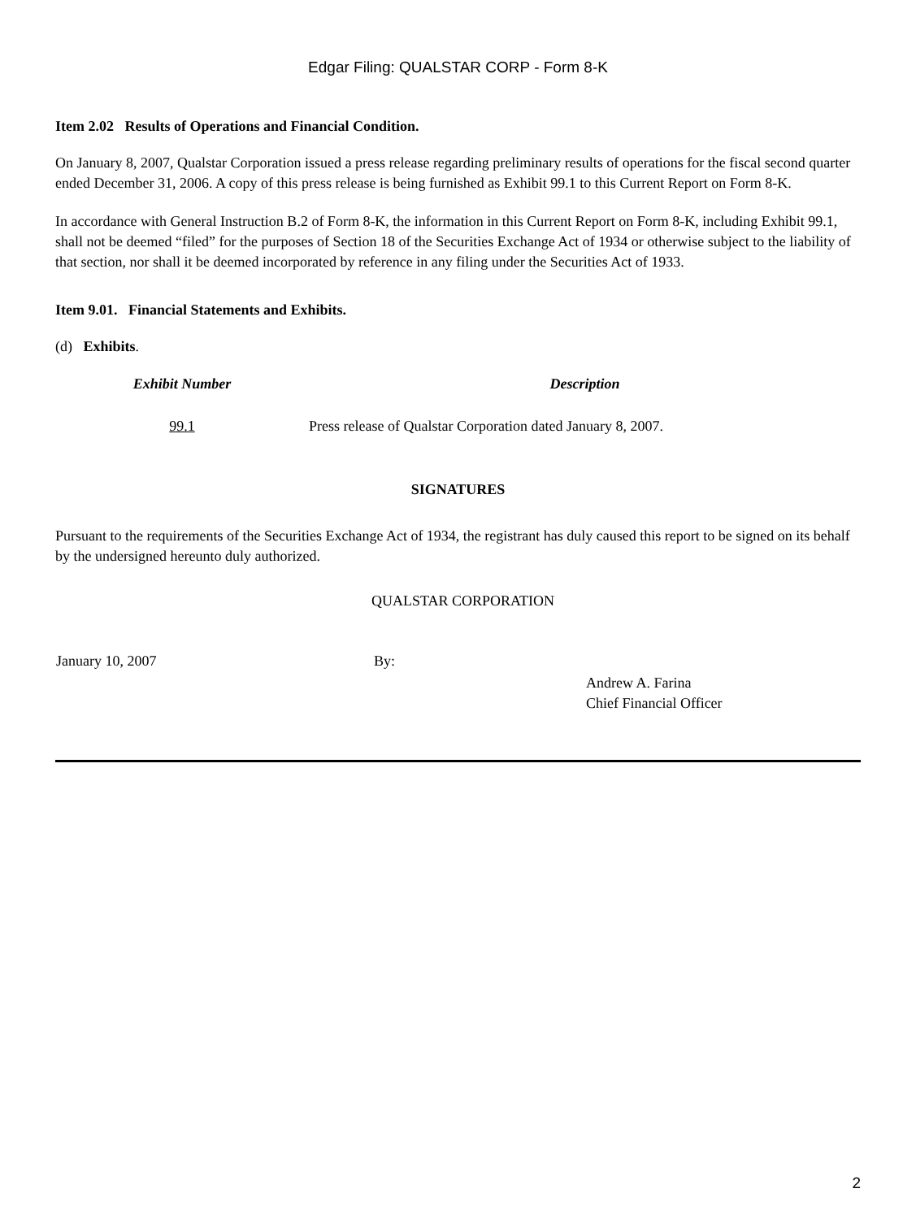Edgar Filing: QUALSTAR CORP - Form 8-K
Item 2.02 Results of Operations and Financial Condition.
On January 8, 2007, Qualstar Corporation issued a press release regarding preliminary results of operations for the fiscal second quarter ended December 31, 2006. A copy of this press release is being furnished as Exhibit 99.1 to this Current Report on Form 8-K.
In accordance with General Instruction B.2 of Form 8-K, the information in this Current Report on Form 8-K, including Exhibit 99.1, shall not be deemed “filed” for the purposes of Section 18 of the Securities Exchange Act of 1934 or otherwise subject to the liability of that section, nor shall it be deemed incorporated by reference in any filing under the Securities Act of 1933.
Item 9.01. Financial Statements and Exhibits.
(d) Exhibits.
| Exhibit Number | Description |
| --- | --- |
| 99.1 | Press release of Qualstar Corporation dated January 8, 2007. |
SIGNATURES
Pursuant to the requirements of the Securities Exchange Act of 1934, the registrant has duly caused this report to be signed on its behalf by the undersigned hereunto duly authorized.
QUALSTAR CORPORATION
| January 10, 2007 | By: | Andrew A. Farina Chief Financial Officer |
2